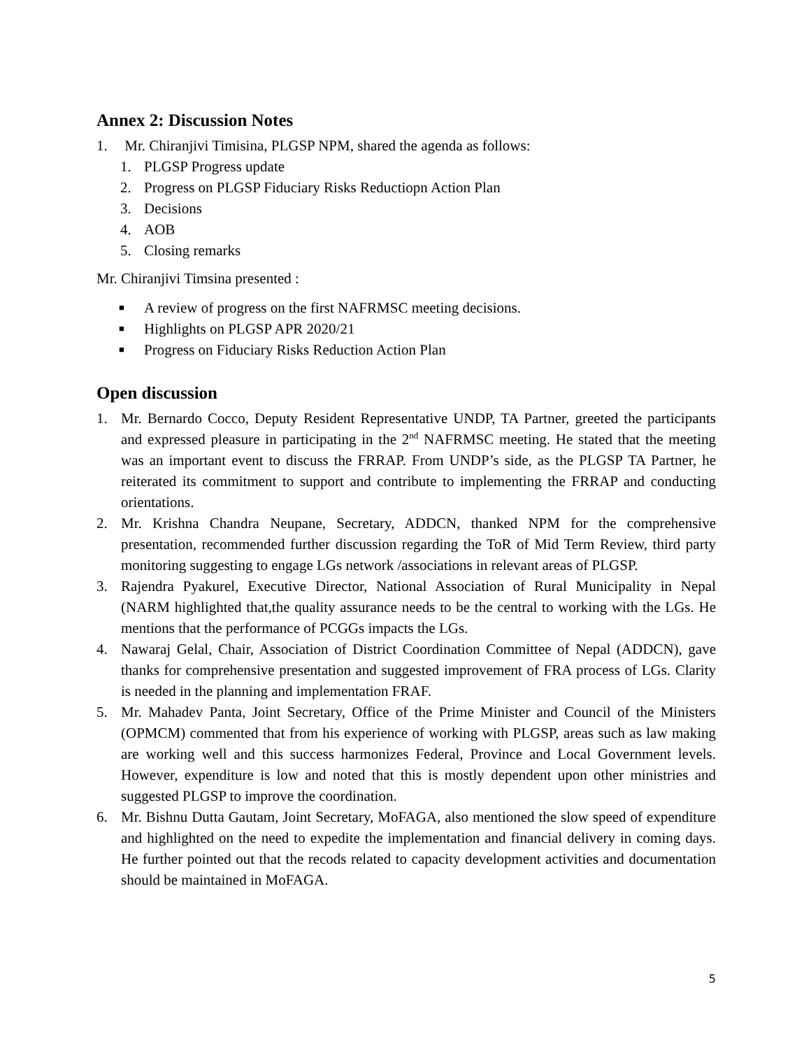Annex 2: Discussion Notes
1. Mr. Chiranjivi Timisina, PLGSP NPM, shared the agenda as follows:
1. PLGSP Progress update
2. Progress on PLGSP Fiduciary Risks Reductiopn Action Plan
3. Decisions
4. AOB
5. Closing remarks
Mr. Chiranjivi Timsina presented :
■ A review of progress on the first NAFRMSC meeting decisions.
■ Highlights on PLGSP APR 2020/21
■ Progress on Fiduciary Risks Reduction Action Plan
Open discussion
1. Mr. Bernardo Cocco, Deputy Resident Representative UNDP, TA Partner, greeted the participants and expressed pleasure in participating in the 2<sup>nd</sup> NAFRMSC meeting. He stated that the meeting was an important event to discuss the FRRAP. From UNDP’s side, as the PLGSP TA Partner, he reiterated its commitment to support and contribute to implementing the FRRAP and conducting orientations.
2. Mr. Krishna Chandra Neupane, Secretary, ADDCN, thanked NPM for the comprehensive presentation, recommended further discussion regarding the ToR of Mid Term Review, third party monitoring suggesting to engage LGs network /associations in relevant areas of PLGSP.
3. Rajendra Pyakurel, Executive Director, National Association of Rural Municipality in Nepal (NARM highlighted that,the quality assurance needs to be the central to working with the LGs. He mentions that the performance of PCGGs impacts the LGs.
4. Nawaraj Gelal, Chair, Association of District Coordination Committee of Nepal (ADDCN), gave thanks for comprehensive presentation and suggested improvement of FRA process of LGs. Clarity is needed in the planning and implementation FRAF.
5. Mr. Mahadev Panta, Joint Secretary, Office of the Prime Minister and Council of the Ministers (OPMCM) commented that from his experience of working with PLGSP, areas such as law making are working well and this success harmonizes Federal, Province and Local Government levels. However, expenditure is low and noted that this is mostly dependent upon other ministries and suggested PLGSP to improve the coordination.
6. Mr. Bishnu Dutta Gautam, Joint Secretary, MoFAGA, also mentioned the slow speed of expenditure and highlighted on the need to expedite the implementation and financial delivery in coming days. He further pointed out that the recods related to capacity development activities and documentation should be maintained in MoFAGA.
5